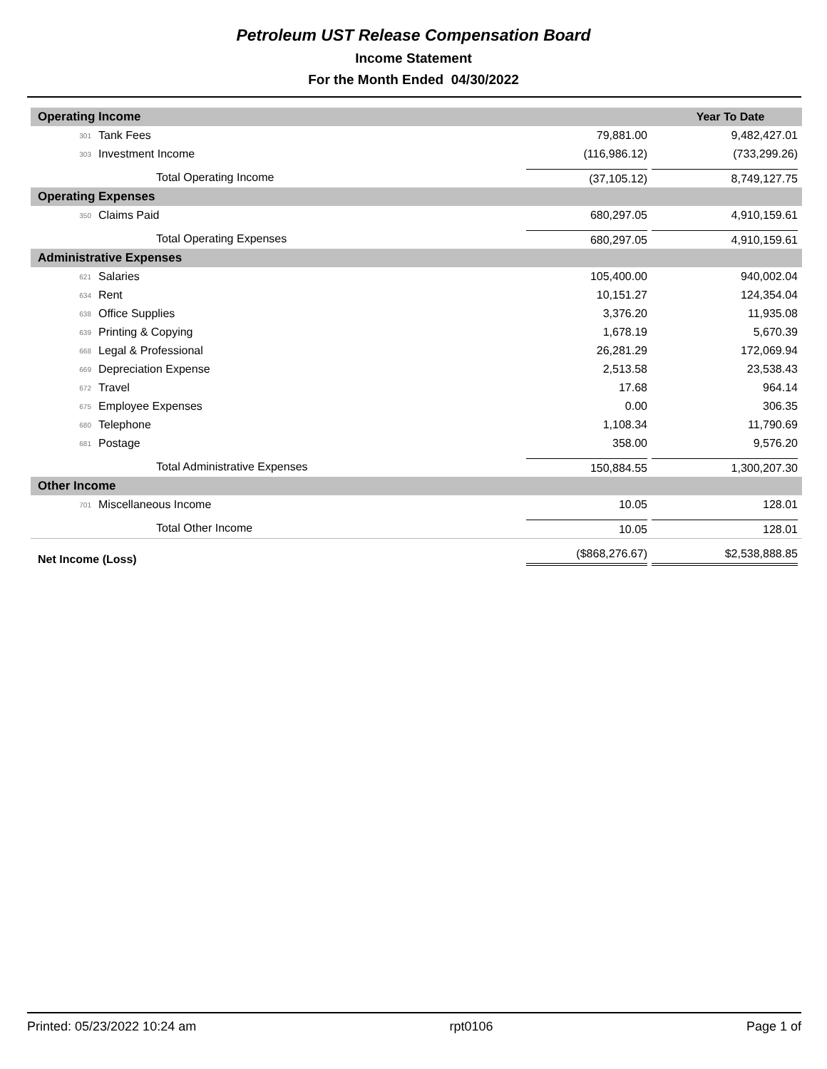Petroleum UST Release Compensation Board
Income Statement
For the Month Ended 04/30/2022
| Operating Income | | | Year To Date |
| --- | --- | --- | --- |
| 301 | Tank Fees | 79,881.00 | 9,482,427.01 |
| 303 | Investment Income | (116,986.12) | (733,299.26) |
| Total Operating Income | | (37,105.12) | 8,749,127.75 |
| Operating Expenses | | | |
| 350 | Claims Paid | 680,297.05 | 4,910,159.61 |
| Total Operating Expenses | | 680,297.05 | 4,910,159.61 |
| Administrative Expenses | | | |
| 621 | Salaries | 105,400.00 | 940,002.04 |
| 634 | Rent | 10,151.27 | 124,354.04 |
| 638 | Office Supplies | 3,376.20 | 11,935.08 |
| 639 | Printing & Copying | 1,678.19 | 5,670.39 |
| 668 | Legal & Professional | 26,281.29 | 172,069.94 |
| 669 | Depreciation Expense | 2,513.58 | 23,538.43 |
| 672 | Travel | 17.68 | 964.14 |
| 675 | Employee Expenses | 0.00 | 306.35 |
| 680 | Telephone | 1,108.34 | 11,790.69 |
| 681 | Postage | 358.00 | 9,576.20 |
| Total Administrative Expenses | | 150,884.55 | 1,300,207.30 |
| Other Income | | | |
| 701 | Miscellaneous Income | 10.05 | 128.01 |
| Total Other Income | | 10.05 | 128.01 |
| Net Income (Loss) | | ($868,276.67) | $2,538,888.85 |
Printed: 05/23/2022 10:24 am rpt0106 Page 1 of